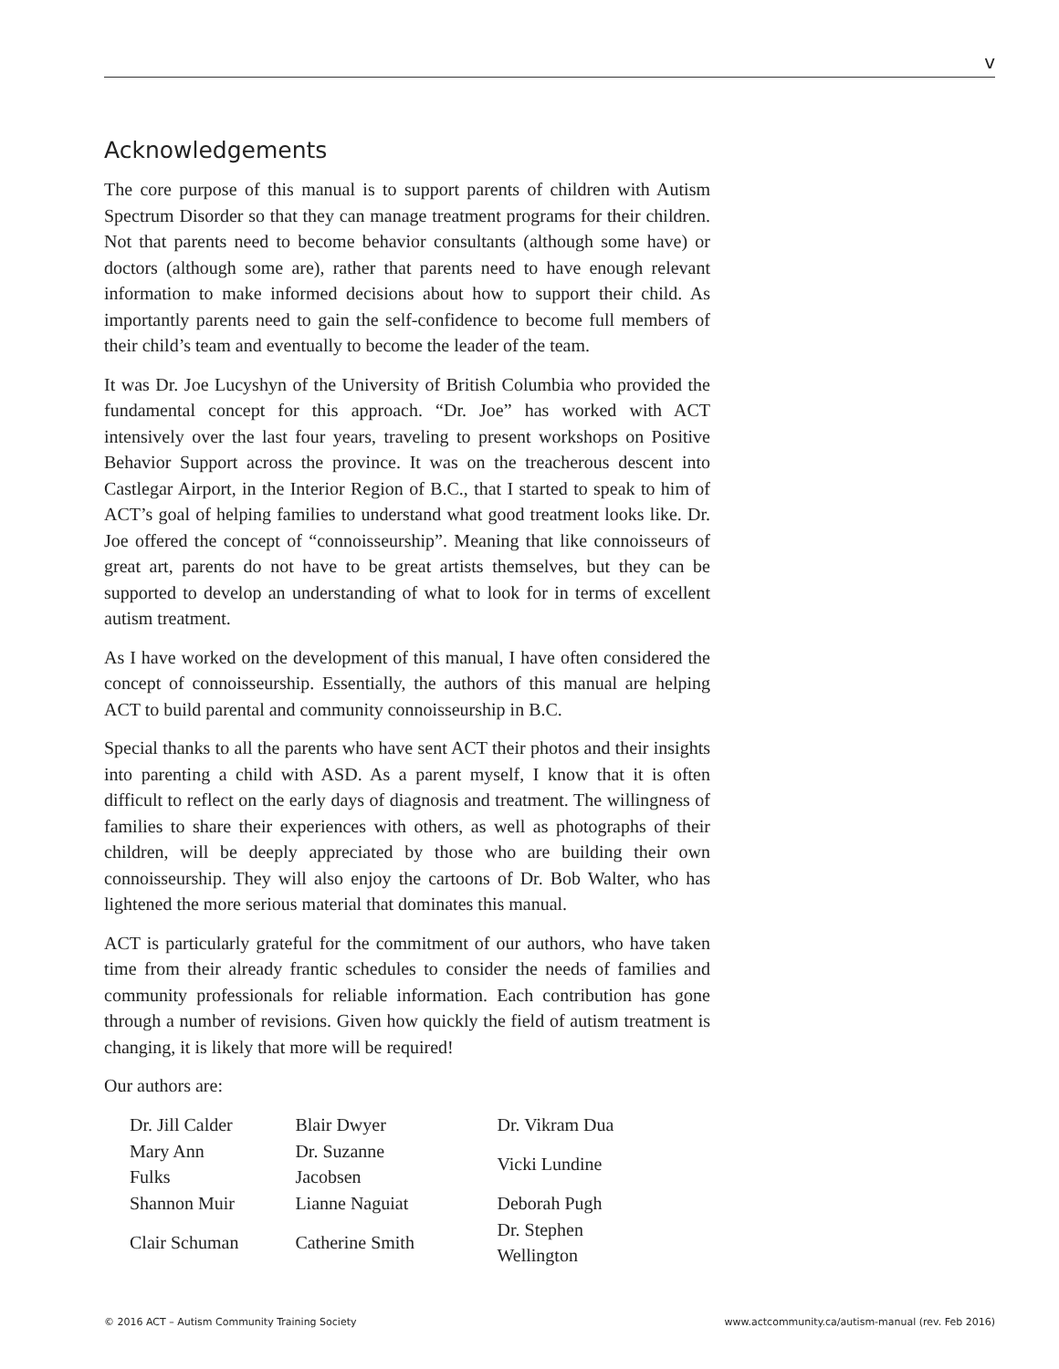v
Acknowledgements
The core purpose of this manual is to support parents of children with Autism Spectrum Disorder so that they can manage treatment programs for their children. Not that parents need to become behavior consultants (although some have) or doctors (although some are), rather that parents need to have enough relevant information to make informed decisions about how to support their child. As importantly parents need to gain the self-confidence to become full members of their child’s team and eventually to become the leader of the team.
It was Dr. Joe Lucyshyn of the University of British Columbia who provided the fundamental concept for this approach. “Dr. Joe” has worked with ACT intensively over the last four years, traveling to present workshops on Positive Behavior Support across the province. It was on the treacherous descent into Castlegar Airport, in the Interior Region of B.C., that I started to speak to him of ACT’s goal of helping families to understand what good treatment looks like. Dr. Joe offered the concept of “connoisseurship”. Meaning that like connoisseurs of great art, parents do not have to be great artists themselves, but they can be supported to develop an understanding of what to look for in terms of excellent autism treatment.
As I have worked on the development of this manual, I have often considered the concept of connoisseurship. Essentially, the authors of this manual are helping ACT to build parental and community connoisseurship in B.C.
Special thanks to all the parents who have sent ACT their photos and their insights into parenting a child with ASD. As a parent myself, I know that it is often difficult to reflect on the early days of diagnosis and treatment. The willingness of families to share their experiences with others, as well as photographs of their children, will be deeply appreciated by those who are building their own connoisseurship. They will also enjoy the cartoons of Dr. Bob Walter, who has lightened the more serious material that dominates this manual.
ACT is particularly grateful for the commitment of our authors, who have taken time from their already frantic schedules to consider the needs of families and community professionals for reliable information. Each contribution has gone through a number of revisions. Given how quickly the field of autism treatment is changing, it is likely that more will be required!
Our authors are:
| Dr. Jill Calder | Blair Dwyer | Dr. Vikram Dua |
| Mary Ann Fulks | Dr. Suzanne Jacobsen | Vicki Lundine |
| Shannon Muir | Lianne Naguiat | Deborah Pugh |
| Clair Schuman | Catherine Smith | Dr. Stephen Wellington |
© 2016 ACT – Autism Community Training Society www.actcommunity.ca/autism-manual (rev. Feb 2016)